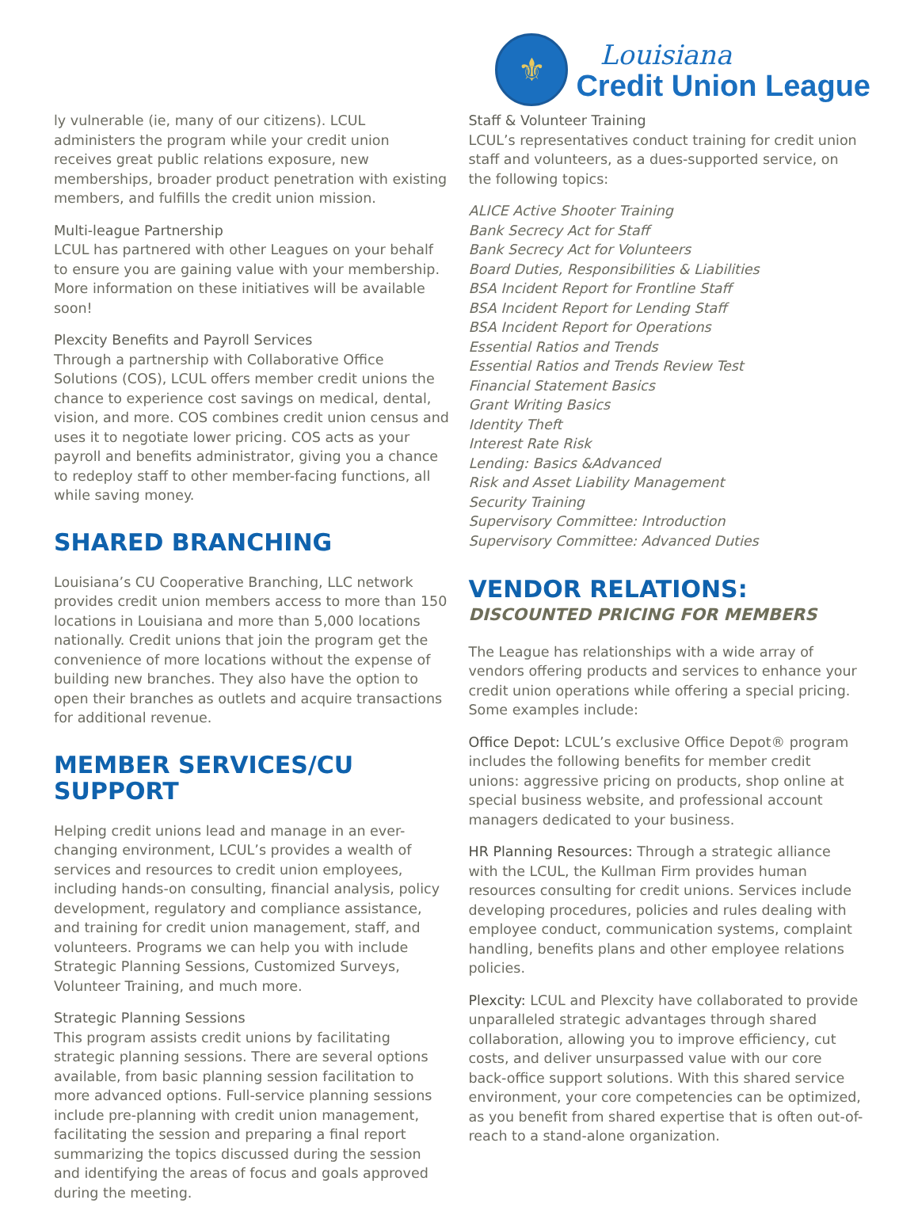⚜
Louisiana
Credit Union League
ly vulnerable (ie, many of our citizens). LCUL administers the program while your credit union receives great public relations exposure, new memberships, broader product penetration with existing members, and fulfills the credit union mission.
Multi-league Partnership
LCUL has partnered with other Leagues on your behalf to ensure you are gaining value with your membership. More information on these initiatives will be available soon!
Plexcity Benefits and Payroll Services
Through a partnership with Collaborative Office Solutions (COS), LCUL offers member credit unions the chance to experience cost savings on medical, dental, vision, and more. COS combines credit union census and uses it to negotiate lower pricing. COS acts as your payroll and benefits administrator, giving you a chance to redeploy staff to other member-facing functions, all while saving money.
SHARED BRANCHING
Louisiana’s CU Cooperative Branching, LLC network provides credit union members access to more than 150 locations in Louisiana and more than 5,000 locations nationally. Credit unions that join the program get the convenience of more locations without the expense of building new branches. They also have the option to open their branches as outlets and acquire transactions for additional revenue.
MEMBER SERVICES/CU SUPPORT
Helping credit unions lead and manage in an ever-changing environment, LCUL’s provides a wealth of services and resources to credit union employees, including hands-on consulting, financial analysis, policy development, regulatory and compliance assistance, and training for credit union management, staff, and volunteers. Programs we can help you with include Strategic Planning Sessions, Customized Surveys, Volunteer Training, and much more.
Strategic Planning Sessions
This program assists credit unions by facilitating strategic planning sessions. There are several options available, from basic planning session facilitation to more advanced options. Full-service planning sessions include pre-planning with credit union management, facilitating the session and preparing a final report summarizing the topics discussed during the session and identifying the areas of focus and goals approved during the meeting.
Staff & Volunteer Training
LCUL’s representatives conduct training for credit union staff and volunteers, as a dues-supported service, on the following topics:
ALICE Active Shooter Training
Bank Secrecy Act for Staff
Bank Secrecy Act for Volunteers
Board Duties, Responsibilities & Liabilities
BSA Incident Report for Frontline Staff
BSA Incident Report for Lending Staff
BSA Incident Report for Operations
Essential Ratios and Trends
Essential Ratios and Trends Review Test
Financial Statement Basics
Grant Writing Basics
Identity Theft
Interest Rate Risk
Lending: Basics &Advanced
Risk and Asset Liability Management
Security Training
Supervisory Committee: Introduction
Supervisory Committee: Advanced Duties
VENDOR RELATIONS:
DISCOUNTED PRICING FOR MEMBERS
The League has relationships with a wide array of vendors offering products and services to enhance your credit union operations while offering a special pricing. Some examples include:
Office Depot: LCUL’s exclusive Office Depot® program includes the following benefits for member credit unions: aggressive pricing on products, shop online at special business website, and professional account managers dedicated to your business.
HR Planning Resources: Through a strategic alliance with the LCUL, the Kullman Firm provides human resources consulting for credit unions. Services include developing procedures, policies and rules dealing with employee conduct, communication systems, complaint handling, benefits plans and other employee relations policies.
Plexcity: LCUL and Plexcity have collaborated to provide unparalleled strategic advantages through shared collaboration, allowing you to improve efficiency, cut costs, and deliver unsurpassed value with our core back-office support solutions. With this shared service environment, your core competencies can be optimized, as you benefit from shared expertise that is often out-of-reach to a stand-alone organization.